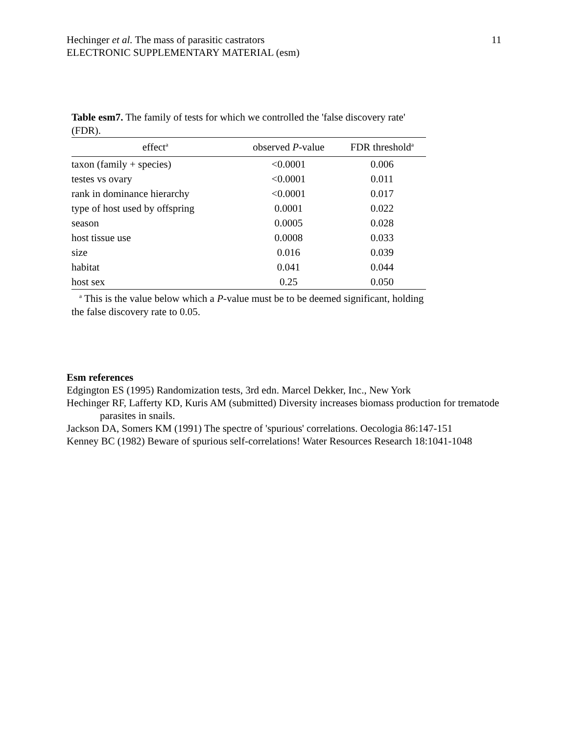Hechinger et al. The mass of parasitic castrators
ELECTRONIC SUPPLEMENTARY MATERIAL (esm)
11
Table esm7. The family of tests for which we controlled the 'false discovery rate' (FDR).
| effect<sup>a</sup> | observed P -value | FDR threshold<sup>a</sup> |
| --- | --- | --- |
| taxon (family + species) | <0.0001 | 0.006 |
| testes vs ovary | <0.0001 | 0.011 |
| rank in dominance hierarchy | <0.0001 | 0.017 |
| type of host used by offspring | 0.0001 | 0.022 |
| season | 0.0005 | 0.028 |
| host tissue use | 0.0008 | 0.033 |
| size | 0.016 | 0.039 |
| habitat | 0.041 | 0.044 |
| host sex | 0.25 | 0.050 |
<sup>a</sup> This is the value below which a P-value must be to be deemed significant, holding the false discovery rate to 0.05.
Esm references
Edgington ES (1995) Randomization tests, 3rd edn. Marcel Dekker, Inc., New York
Hechinger RF, Lafferty KD, Kuris AM (submitted) Diversity increases biomass production for trematode parasites in snails.
Jackson DA, Somers KM (1991) The spectre of 'spurious' correlations. Oecologia 86:147-151
Kenney BC (1982) Beware of spurious self-correlations! Water Resources Research 18:1041-1048